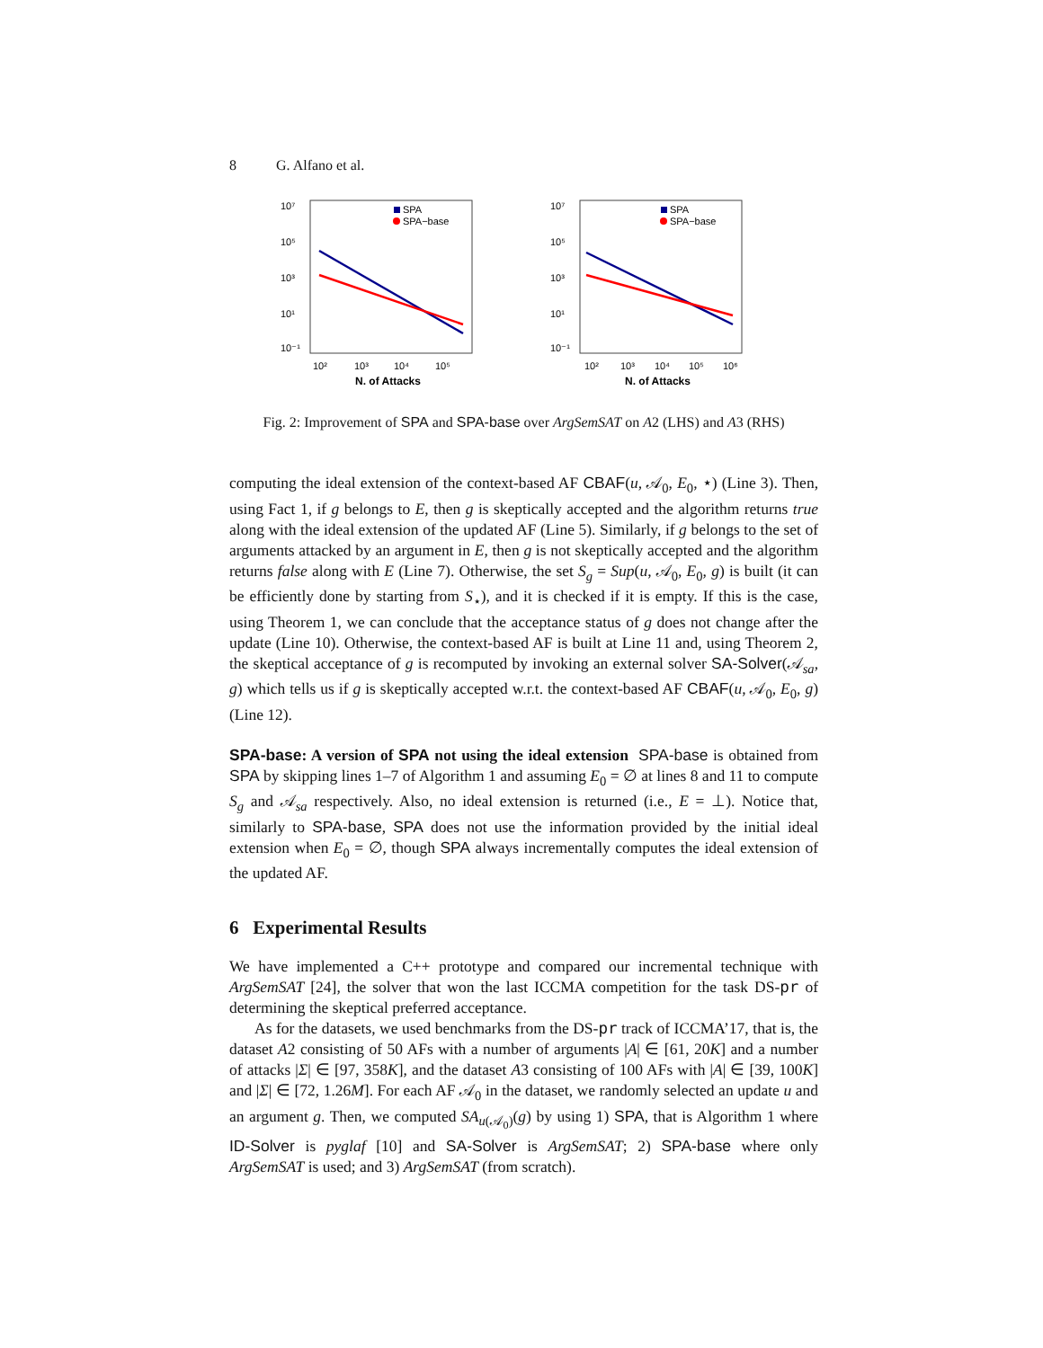8 G. Alfano et al.
10⁷
10⁵
10³
10¹
10⁻¹
10²
10³
10⁴
10⁵
N. of Attacks
SPA
SPA−base
10⁷
10⁵
10³
10¹
10⁻¹
10²
10³
10⁴
10⁵
10⁶
N. of Attacks
SPA
SPA−base
Fig. 2: Improvement of SPA and SPA-base over ArgSemSAT on A2 (LHS) and A3 (RHS)
computing the ideal extension of the context-based AF CBAF(u, 𝒜<sub>0</sub>, E<sub>0</sub>, ⋆) (Line 3). Then, using Fact 1, if g belongs to E, then g is skeptically accepted and the algorithm returns true along with the ideal extension of the updated AF (Line 5). Similarly, if g belongs to the set of arguments attacked by an argument in E, then g is not skeptically accepted and the algorithm returns false along with E (Line 7). Otherwise, the set S<sub>g</sub> = Sup(u, 𝒜<sub>0</sub>, E<sub>0</sub>, g) is built (it can be efficiently done by starting from S<sub>⋆</sub>), and it is checked if it is empty. If this is the case, using Theorem 1, we can conclude that the acceptance status of g does not change after the update (Line 10). Otherwise, the context-based AF is built at Line 11 and, using Theorem 2, the skeptical acceptance of g is recomputed by invoking an external solver SA-Solver(𝒜<sub>sa</sub>, g) which tells us if g is skeptically accepted w.r.t. the context-based AF CBAF(u, 𝒜<sub>0</sub>, E<sub>0</sub>, g) (Line 12).
SPA-base: A version of SPA not using the ideal extension SPA-base is obtained from SPA by skipping lines 1–7 of Algorithm 1 and assuming E<sub>0</sub> = ∅ at lines 8 and 11 to compute S<sub>g</sub> and 𝒜<sub>sa</sub> respectively. Also, no ideal extension is returned (i.e., E = ⊥). Notice that, similarly to SPA-base, SPA does not use the information provided by the initial ideal extension when E<sub>0</sub> = ∅, though SPA always incrementally computes the ideal extension of the updated AF.
6 Experimental Results
We have implemented a C++ prototype and compared our incremental technique with ArgSemSAT [24], the solver that won the last ICCMA competition for the task DS-pr of determining the skeptical preferred acceptance.
As for the datasets, we used benchmarks from the DS-pr track of ICCMA’17, that is, the dataset A2 consisting of 50 AFs with a number of arguments |A| ∈ [61, 20K] and a number of attacks |Σ| ∈ [97, 358K], and the dataset A3 consisting of 100 AFs with |A| ∈ [39, 100K] and |Σ| ∈ [72, 1.26M]. For each AF 𝒜<sub>0</sub> in the dataset, we randomly selected an update u and an argument g. Then, we computed SA<sub>u(𝒜<sub>0</sub>)</sub>(g) by using 1) SPA, that is Algorithm 1 where ID-Solver is pyglaf [10] and SA-Solver is ArgSemSAT; 2) SPA-base where only ArgSemSAT is used; and 3) ArgSemSAT (from scratch).